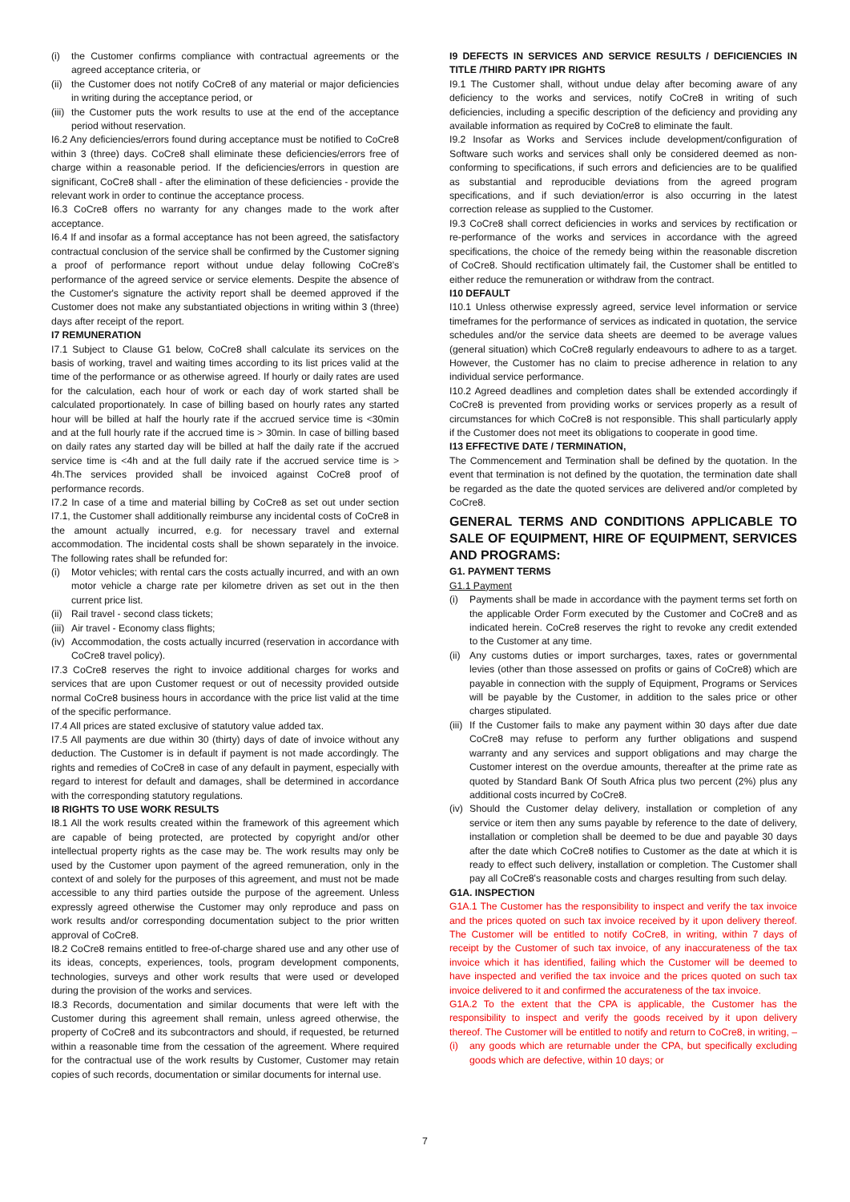(i) the Customer confirms compliance with contractual agreements or the agreed acceptance criteria, or
(ii) the Customer does not notify CoCre8 of any material or major deficiencies in writing during the acceptance period, or
(iii) the Customer puts the work results to use at the end of the acceptance period without reservation.
I6.2 Any deficiencies/errors found during acceptance must be notified to CoCre8 within 3 (three) days. CoCre8 shall eliminate these deficiencies/errors free of charge within a reasonable period. If the deficiencies/errors in question are significant, CoCre8 shall - after the elimination of these deficiencies - provide the relevant work in order to continue the acceptance process.
I6.3 CoCre8 offers no warranty for any changes made to the work after acceptance.
I6.4 If and insofar as a formal acceptance has not been agreed, the satisfactory contractual conclusion of the service shall be confirmed by the Customer signing a proof of performance report without undue delay following CoCre8’s performance of the agreed service or service elements. Despite the absence of the Customer's signature the activity report shall be deemed approved if the Customer does not make any substantiated objections in writing within 3 (three) days after receipt of the report.
I7 REMUNERATION
I7.1 Subject to Clause G1 below, CoCre8 shall calculate its services on the basis of working, travel and waiting times according to its list prices valid at the time of the performance or as otherwise agreed. If hourly or daily rates are used for the calculation, each hour of work or each day of work started shall be calculated proportionately. In case of billing based on hourly rates any started hour will be billed at half the hourly rate if the accrued service time is <30min and at the full hourly rate if the accrued time is > 30min. In case of billing based on daily rates any started day will be billed at half the daily rate if the accrued service time is <4h and at the full daily rate if the accrued service time is > 4h.The services provided shall be invoiced against CoCre8 proof of performance records.
I7.2 In case of a time and material billing by CoCre8 as set out under section I7.1, the Customer shall additionally reimburse any incidental costs of CoCre8 in the amount actually incurred, e.g. for necessary travel and external accommodation. The incidental costs shall be shown separately in the invoice. The following rates shall be refunded for:
(i) Motor vehicles; with rental cars the costs actually incurred, and with an own motor vehicle a charge rate per kilometre driven as set out in the then current price list.
(ii) Rail travel - second class tickets;
(iii) Air travel - Economy class flights;
(iv) Accommodation, the costs actually incurred (reservation in accordance with CoCre8 travel policy).
I7.3 CoCre8 reserves the right to invoice additional charges for works and services that are upon Customer request or out of necessity provided outside normal CoCre8 business hours in accordance with the price list valid at the time of the specific performance.
I7.4 All prices are stated exclusive of statutory value added tax.
I7.5 All payments are due within 30 (thirty) days of date of invoice without any deduction. The Customer is in default if payment is not made accordingly. The rights and remedies of CoCre8 in case of any default in payment, especially with regard to interest for default and damages, shall be determined in accordance with the corresponding statutory regulations.
I8 RIGHTS TO USE WORK RESULTS
I8.1 All the work results created within the framework of this agreement which are capable of being protected, are protected by copyright and/or other intellectual property rights as the case may be. The work results may only be used by the Customer upon payment of the agreed remuneration, only in the context of and solely for the purposes of this agreement, and must not be made accessible to any third parties outside the purpose of the agreement. Unless expressly agreed otherwise the Customer may only reproduce and pass on work results and/or corresponding documentation subject to the prior written approval of CoCre8.
I8.2 CoCre8 remains entitled to free-of-charge shared use and any other use of its ideas, concepts, experiences, tools, program development components, technologies, surveys and other work results that were used or developed during the provision of the works and services.
I8.3 Records, documentation and similar documents that were left with the Customer during this agreement shall remain, unless agreed otherwise, the property of CoCre8 and its subcontractors and should, if requested, be returned within a reasonable time from the cessation of the agreement. Where required for the contractual use of the work results by Customer, Customer may retain copies of such records, documentation or similar documents for internal use.
I9 DEFECTS IN SERVICES AND SERVICE RESULTS / DEFICIENCIES IN TITLE /THIRD PARTY IPR RIGHTS
I9.1 The Customer shall, without undue delay after becoming aware of any deficiency to the works and services, notify CoCre8 in writing of such deficiencies, including a specific description of the deficiency and providing any available information as required by CoCre8 to eliminate the fault.
I9.2 Insofar as Works and Services include development/configuration of Software such works and services shall only be considered deemed as non-conforming to specifications, if such errors and deficiencies are to be qualified as substantial and reproducible deviations from the agreed program specifications, and if such deviation/error is also occurring in the latest correction release as supplied to the Customer.
I9.3 CoCre8 shall correct deficiencies in works and services by rectification or re-performance of the works and services in accordance with the agreed specifications, the choice of the remedy being within the reasonable discretion of CoCre8. Should rectification ultimately fail, the Customer shall be entitled to either reduce the remuneration or withdraw from the contract.
I10 DEFAULT
I10.1 Unless otherwise expressly agreed, service level information or service timeframes for the performance of services as indicated in quotation, the service schedules and/or the service data sheets are deemed to be average values (general situation) which CoCre8 regularly endeavours to adhere to as a target. However, the Customer has no claim to precise adherence in relation to any individual service performance.
I10.2 Agreed deadlines and completion dates shall be extended accordingly if CoCre8 is prevented from providing works or services properly as a result of circumstances for which CoCre8 is not responsible. This shall particularly apply if the Customer does not meet its obligations to cooperate in good time.
I13 EFFECTIVE DATE / TERMINATION,
The Commencement and Termination shall be defined by the quotation. In the event that termination is not defined by the quotation, the termination date shall be regarded as the date the quoted services are delivered and/or completed by CoCre8.
GENERAL TERMS AND CONDITIONS APPLICABLE TO SALE OF EQUIPMENT, HIRE OF EQUIPMENT, SERVICES AND PROGRAMS:
G1. PAYMENT TERMS
G1.1 Payment
(i) Payments shall be made in accordance with the payment terms set forth on the applicable Order Form executed by the Customer and CoCre8 and as indicated herein. CoCre8 reserves the right to revoke any credit extended to the Customer at any time.
(ii) Any customs duties or import surcharges, taxes, rates or governmental levies (other than those assessed on profits or gains of CoCre8) which are payable in connection with the supply of Equipment, Programs or Services will be payable by the Customer, in addition to the sales price or other charges stipulated.
(iii) If the Customer fails to make any payment within 30 days after due date CoCre8 may refuse to perform any further obligations and suspend warranty and any services and support obligations and may charge the Customer interest on the overdue amounts, thereafter at the prime rate as quoted by Standard Bank Of South Africa plus two percent (2%) plus any additional costs incurred by CoCre8.
(iv) Should the Customer delay delivery, installation or completion of any service or item then any sums payable by reference to the date of delivery, installation or completion shall be deemed to be due and payable 30 days after the date which CoCre8 notifies to Customer as the date at which it is ready to effect such delivery, installation or completion. The Customer shall pay all CoCre8's reasonable costs and charges resulting from such delay.
G1A. INSPECTION
G1A.1 The Customer has the responsibility to inspect and verify the tax invoice and the prices quoted on such tax invoice received by it upon delivery thereof. The Customer will be entitled to notify CoCre8, in writing, within 7 days of receipt by the Customer of such tax invoice, of any inaccurateness of the tax invoice which it has identified, failing which the Customer will be deemed to have inspected and verified the tax invoice and the prices quoted on such tax invoice delivered to it and confirmed the accurateness of the tax invoice.
G1A.2 To the extent that the CPA is applicable, the Customer has the responsibility to inspect and verify the goods received by it upon delivery thereof. The Customer will be entitled to notify and return to CoCre8, in writing, –
(i) any goods which are returnable under the CPA, but specifically excluding goods which are defective, within 10 days; or
7